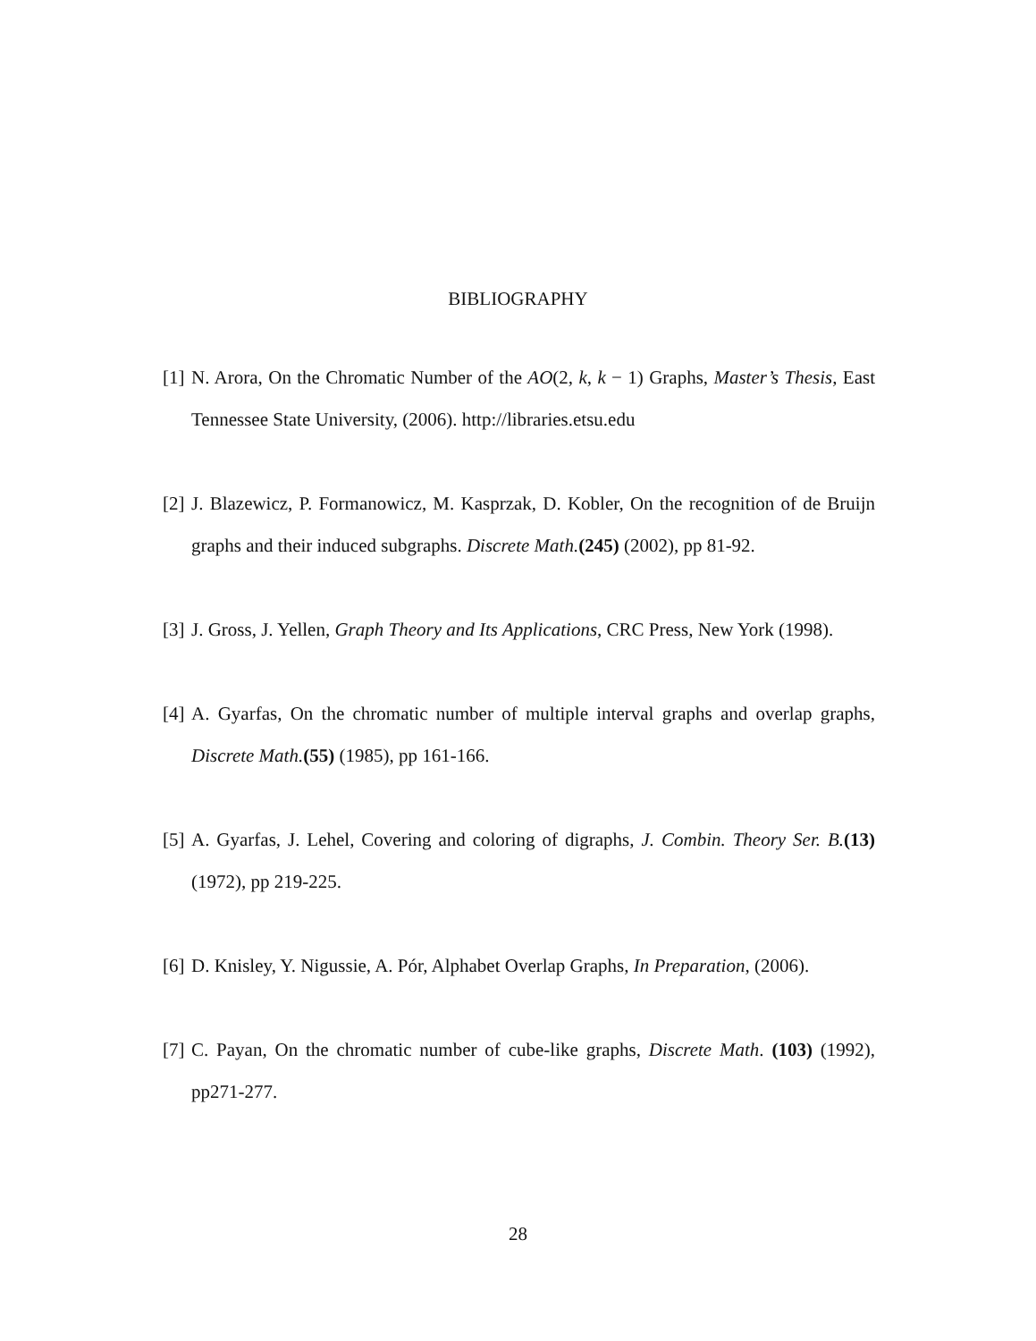BIBLIOGRAPHY
[1] N. Arora, On the Chromatic Number of the AO(2, k, k − 1) Graphs, Master’s Thesis, East Tennessee State University, (2006). http://libraries.etsu.edu
[2] J. Blazewicz, P. Formanowicz, M. Kasprzak, D. Kobler, On the recognition of de Bruijn graphs and their induced subgraphs. Discrete Math.(245) (2002), pp 81-92.
[3] J. Gross, J. Yellen, Graph Theory and Its Applications, CRC Press, New York (1998).
[4] A. Gyarfas, On the chromatic number of multiple interval graphs and overlap graphs, Discrete Math.(55) (1985), pp 161-166.
[5] A. Gyarfas, J. Lehel, Covering and coloring of digraphs, J. Combin. Theory Ser. B.(13) (1972), pp 219-225.
[6] D. Knisley, Y. Nigussie, A. Pór, Alphabet Overlap Graphs, In Preparation, (2006).
[7] C. Payan, On the chromatic number of cube-like graphs, Discrete Math. (103) (1992), pp271-277.
28